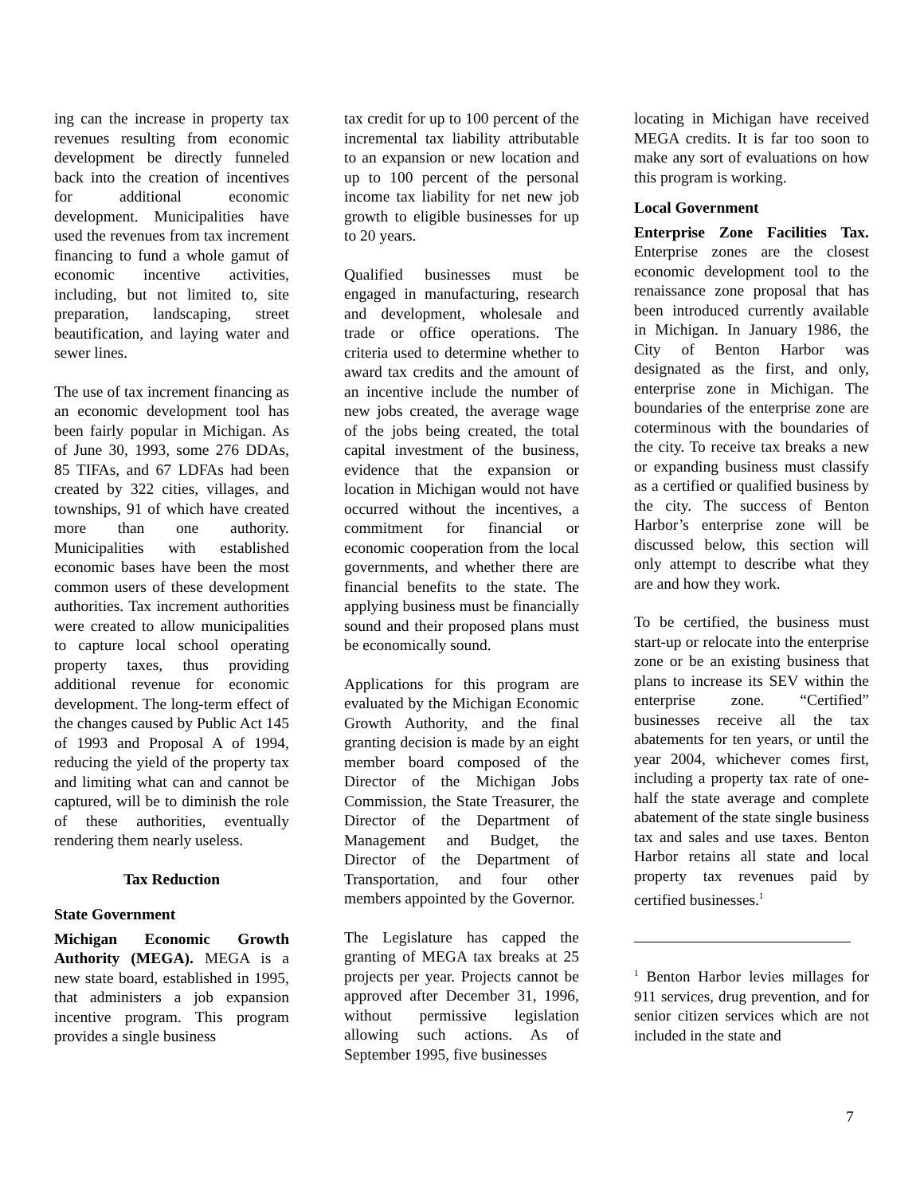ing can the increase in property tax revenues resulting from economic development be directly funneled back into the creation of incentives for additional economic development. Municipalities have used the revenues from tax increment financing to fund a whole gamut of economic incentive activities, including, but not limited to, site preparation, landscaping, street beautification, and laying water and sewer lines.
The use of tax increment financing as an economic development tool has been fairly popular in Michigan. As of June 30, 1993, some 276 DDAs, 85 TIFAs, and 67 LDFAs had been created by 322 cities, villages, and townships, 91 of which have created more than one authority. Municipalities with established economic bases have been the most common users of these development authorities. Tax increment authorities were created to allow municipalities to capture local school operating property taxes, thus providing additional revenue for economic development. The long-term effect of the changes caused by Public Act 145 of 1993 and Proposal A of 1994, reducing the yield of the property tax and limiting what can and cannot be captured, will be to diminish the role of these authorities, eventually rendering them nearly useless.
Tax Reduction
State Government
Michigan Economic Growth Authority (MEGA). MEGA is a new state board, established in 1995, that administers a job expansion incentive program. This program provides a single business
tax credit for up to 100 percent of the incremental tax liability attributable to an expansion or new location and up to 100 percent of the personal income tax liability for net new job growth to eligible businesses for up to 20 years.
Qualified businesses must be engaged in manufacturing, research and development, wholesale and trade or office operations. The criteria used to determine whether to award tax credits and the amount of an incentive include the number of new jobs created, the average wage of the jobs being created, the total capital investment of the business, evidence that the expansion or location in Michigan would not have occurred without the incentives, a commitment for financial or economic cooperation from the local governments, and whether there are financial benefits to the state. The applying business must be financially sound and their proposed plans must be economically sound.
Applications for this program are evaluated by the Michigan Economic Growth Authority, and the final granting decision is made by an eight member board composed of the Director of the Michigan Jobs Commission, the State Treasurer, the Director of the Department of Management and Budget, the Director of the Department of Transportation, and four other members appointed by the Governor.
The Legislature has capped the granting of MEGA tax breaks at 25 projects per year. Projects cannot be approved after December 31, 1996, without permissive legislation allowing such actions. As of September 1995, five businesses
locating in Michigan have received MEGA credits. It is far too soon to make any sort of evaluations on how this program is working.
Local Government
Enterprise Zone Facilities Tax. Enterprise zones are the closest economic development tool to the renaissance zone proposal that has been introduced currently available in Michigan. In January 1986, the City of Benton Harbor was designated as the first, and only, enterprise zone in Michigan. The boundaries of the enterprise zone are coterminous with the boundaries of the city. To receive tax breaks a new or expanding business must classify as a certified or qualified business by the city. The success of Benton Harbor’s enterprise zone will be discussed below, this section will only attempt to describe what they are and how they work.
To be certified, the business must start-up or relocate into the enterprise zone or be an existing business that plans to increase its SEV within the enterprise zone. “Certified” businesses receive all the tax abatements for ten years, or until the year 2004, whichever comes first, including a property tax rate of one-half the state average and complete abatement of the state single business tax and sales and use taxes. Benton Harbor retains all state and local property tax revenues paid by certified businesses.<sup>1</sup>
<sup>1</sup> Benton Harbor levies millages for 911 services, drug prevention, and for senior citizen services which are not included in the state and
7